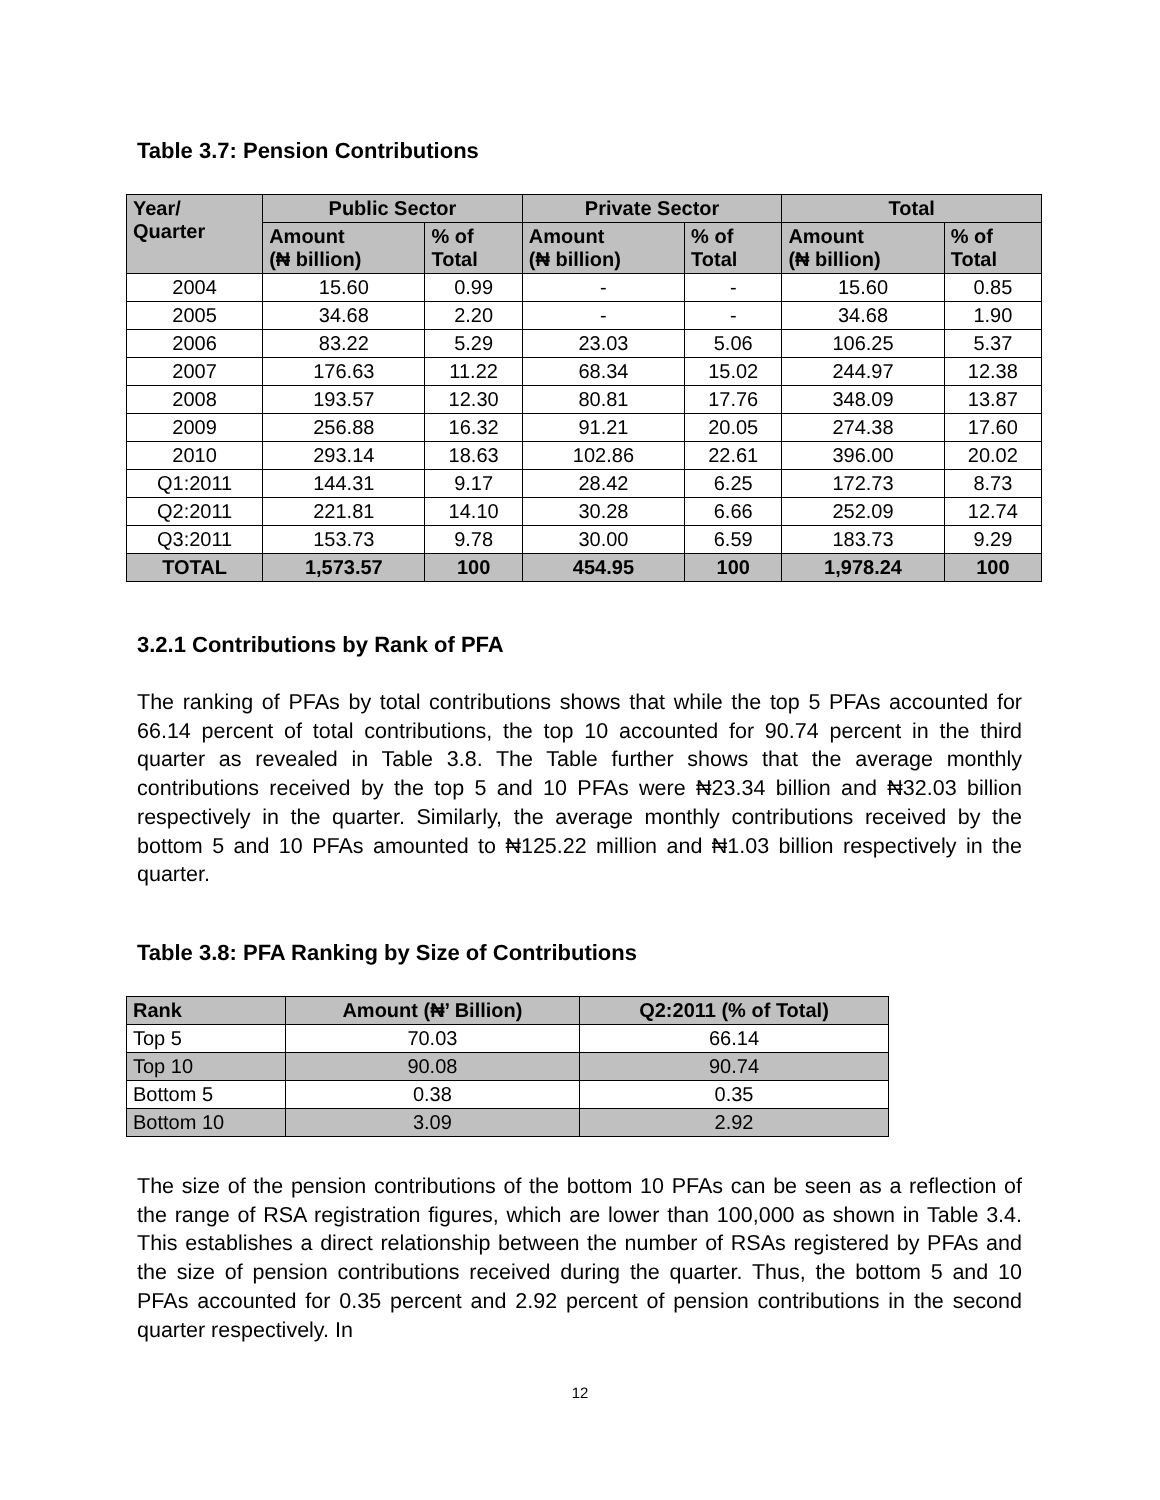Table 3.7: Pension Contributions
| Year/ Quarter | Public Sector | | Private Sector | | Total | |
| --- | --- | --- | --- | --- | --- | --- |
| | Amount (₦ billion) | % of Total | Amount (₦ billion) | % of Total | Amount (₦ billion) | % of Total |
| 2004 | 15.60 | 0.99 | - | - | 15.60 | 0.85 |
| 2005 | 34.68 | 2.20 | - | - | 34.68 | 1.90 |
| 2006 | 83.22 | 5.29 | 23.03 | 5.06 | 106.25 | 5.37 |
| 2007 | 176.63 | 11.22 | 68.34 | 15.02 | 244.97 | 12.38 |
| 2008 | 193.57 | 12.30 | 80.81 | 17.76 | 348.09 | 13.87 |
| 2009 | 256.88 | 16.32 | 91.21 | 20.05 | 274.38 | 17.60 |
| 2010 | 293.14 | 18.63 | 102.86 | 22.61 | 396.00 | 20.02 |
| Q1:2011 | 144.31 | 9.17 | 28.42 | 6.25 | 172.73 | 8.73 |
| Q2:2011 | 221.81 | 14.10 | 30.28 | 6.66 | 252.09 | 12.74 |
| Q3:2011 | 153.73 | 9.78 | 30.00 | 6.59 | 183.73 | 9.29 |
| TOTAL | 1,573.57 | 100 | 454.95 | 100 | 1,978.24 | 100 |
3.2.1 Contributions by Rank of PFA
The ranking of PFAs by total contributions shows that while the top 5 PFAs accounted for 66.14 percent of total contributions, the top 10 accounted for 90.74 percent in the third quarter as revealed in Table 3.8. The Table further shows that the average monthly contributions received by the top 5 and 10 PFAs were ₦23.34 billion and ₦32.03 billion respectively in the quarter. Similarly, the average monthly contributions received by the bottom 5 and 10 PFAs amounted to ₦125.22 million and ₦1.03 billion respectively in the quarter.
Table 3.8: PFA Ranking by Size of Contributions
| Rank | Amount (₦’ Billion) | Q2:2011 (% of Total) |
| --- | --- | --- |
| Top 5 | 70.03 | 66.14 |
| Top 10 | 90.08 | 90.74 |
| Bottom 5 | 0.38 | 0.35 |
| Bottom 10 | 3.09 | 2.92 |
The size of the pension contributions of the bottom 10 PFAs can be seen as a reflection of the range of RSA registration figures, which are lower than 100,000 as shown in Table 3.4. This establishes a direct relationship between the number of RSAs registered by PFAs and the size of pension contributions received during the quarter. Thus, the bottom 5 and 10 PFAs accounted for 0.35 percent and 2.92 percent of pension contributions in the second quarter respectively. In
12